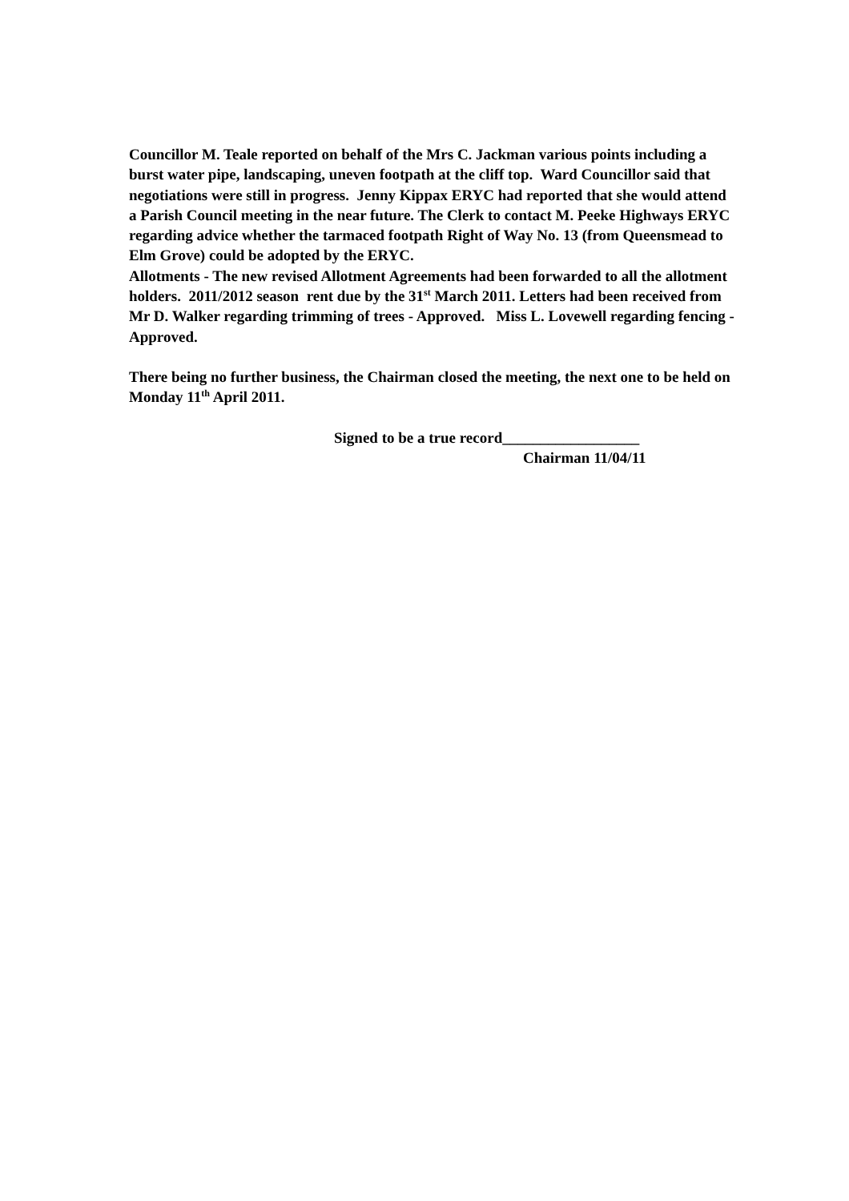Councillor M. Teale reported on behalf of the Mrs C. Jackman various points including a burst water pipe, landscaping, uneven footpath at the cliff top. Ward Councillor said that negotiations were still in progress. Jenny Kippax ERYC had reported that she would attend a Parish Council meeting in the near future. The Clerk to contact M. Peeke Highways ERYC regarding advice whether the tarmaced footpath Right of Way No. 13 (from Queensmead to Elm Grove) could be adopted by the ERYC.
Allotments - The new revised Allotment Agreements had been forwarded to all the allotment holders. 2011/2012 season rent due by the 31<sup>st</sup> March 2011. Letters had been received from Mr D. Walker regarding trimming of trees - Approved. Miss L. Lovewell regarding fencing - Approved.
There being no further business, the Chairman closed the meeting, the next one to be held on Monday 11<sup>th</sup> April 2011.
Signed to be a true record__________________
Chairman 11/04/11